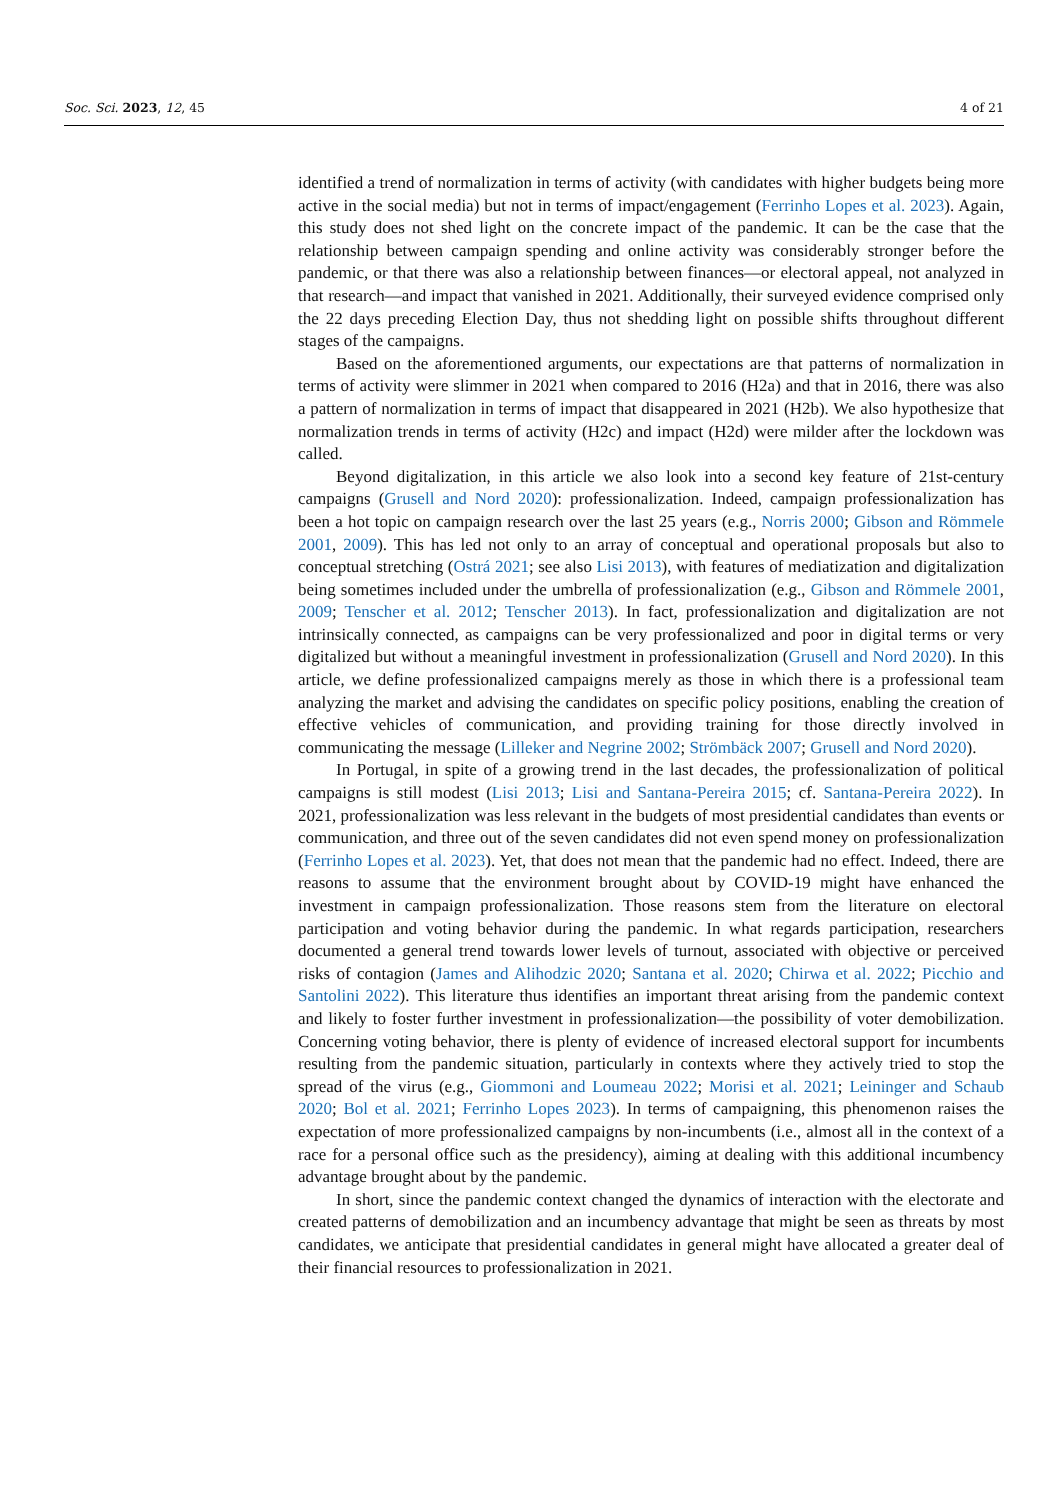Soc. Sci. 2023, 12, 45 4 of 21
identified a trend of normalization in terms of activity (with candidates with higher budgets being more active in the social media) but not in terms of impact/engagement (Ferrinho Lopes et al. 2023). Again, this study does not shed light on the concrete impact of the pandemic. It can be the case that the relationship between campaign spending and online activity was considerably stronger before the pandemic, or that there was also a relationship between finances—or electoral appeal, not analyzed in that research—and impact that vanished in 2021. Additionally, their surveyed evidence comprised only the 22 days preceding Election Day, thus not shedding light on possible shifts throughout different stages of the campaigns.
Based on the aforementioned arguments, our expectations are that patterns of normalization in terms of activity were slimmer in 2021 when compared to 2016 (H2a) and that in 2016, there was also a pattern of normalization in terms of impact that disappeared in 2021 (H2b). We also hypothesize that normalization trends in terms of activity (H2c) and impact (H2d) were milder after the lockdown was called.
Beyond digitalization, in this article we also look into a second key feature of 21st-century campaigns (Grusell and Nord 2020): professionalization. Indeed, campaign professionalization has been a hot topic on campaign research over the last 25 years (e.g., Norris 2000; Gibson and Römmele 2001, 2009). This has led not only to an array of conceptual and operational proposals but also to conceptual stretching (Ostrá 2021; see also Lisi 2013), with features of mediatization and digitalization being sometimes included under the umbrella of professionalization (e.g., Gibson and Römmele 2001, 2009; Tenscher et al. 2012; Tenscher 2013). In fact, professionalization and digitalization are not intrinsically connected, as campaigns can be very professionalized and poor in digital terms or very digitalized but without a meaningful investment in professionalization (Grusell and Nord 2020). In this article, we define professionalized campaigns merely as those in which there is a professional team analyzing the market and advising the candidates on specific policy positions, enabling the creation of effective vehicles of communication, and providing training for those directly involved in communicating the message (Lilleker and Negrine 2002; Strömbäck 2007; Grusell and Nord 2020).
In Portugal, in spite of a growing trend in the last decades, the professionalization of political campaigns is still modest (Lisi 2013; Lisi and Santana-Pereira 2015; cf. Santana-Pereira 2022). In 2021, professionalization was less relevant in the budgets of most presidential candidates than events or communication, and three out of the seven candidates did not even spend money on professionalization (Ferrinho Lopes et al. 2023). Yet, that does not mean that the pandemic had no effect. Indeed, there are reasons to assume that the environment brought about by COVID-19 might have enhanced the investment in campaign professionalization. Those reasons stem from the literature on electoral participation and voting behavior during the pandemic. In what regards participation, researchers documented a general trend towards lower levels of turnout, associated with objective or perceived risks of contagion (James and Alihodzic 2020; Santana et al. 2020; Chirwa et al. 2022; Picchio and Santolini 2022). This literature thus identifies an important threat arising from the pandemic context and likely to foster further investment in professionalization—the possibility of voter demobilization. Concerning voting behavior, there is plenty of evidence of increased electoral support for incumbents resulting from the pandemic situation, particularly in contexts where they actively tried to stop the spread of the virus (e.g., Giommoni and Loumeau 2022; Morisi et al. 2021; Leininger and Schaub 2020; Bol et al. 2021; Ferrinho Lopes 2023). In terms of campaigning, this phenomenon raises the expectation of more professionalized campaigns by non-incumbents (i.e., almost all in the context of a race for a personal office such as the presidency), aiming at dealing with this additional incumbency advantage brought about by the pandemic.
In short, since the pandemic context changed the dynamics of interaction with the electorate and created patterns of demobilization and an incumbency advantage that might be seen as threats by most candidates, we anticipate that presidential candidates in general might have allocated a greater deal of their financial resources to professionalization in 2021.